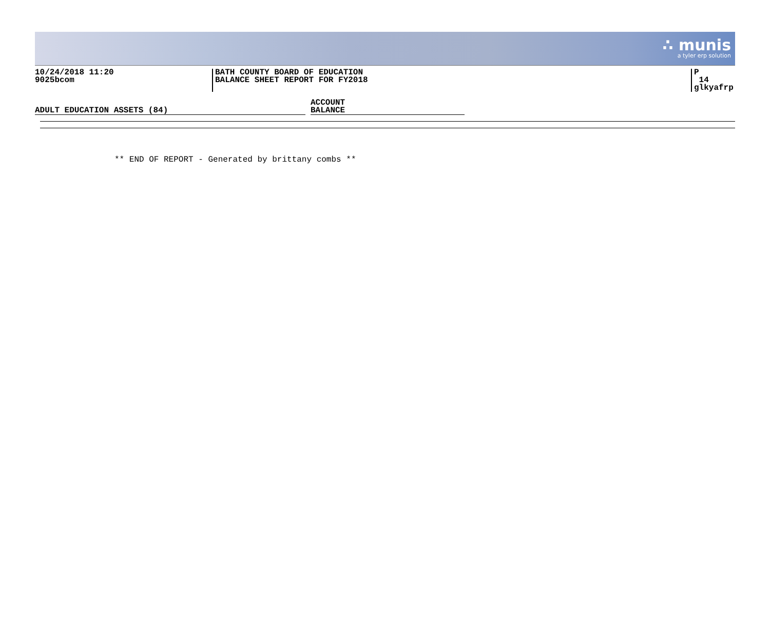∴ munis
a tyler erp solution
10/24/2018 11:20
9025bcom
BATH COUNTY BOARD OF EDUCATION
BALANCE SHEET REPORT FOR FY2018
P 14
glkyafrp
ADULT EDUCATION ASSETS (84)
ACCOUNT
BALANCE
** END OF REPORT - Generated by brittany combs **